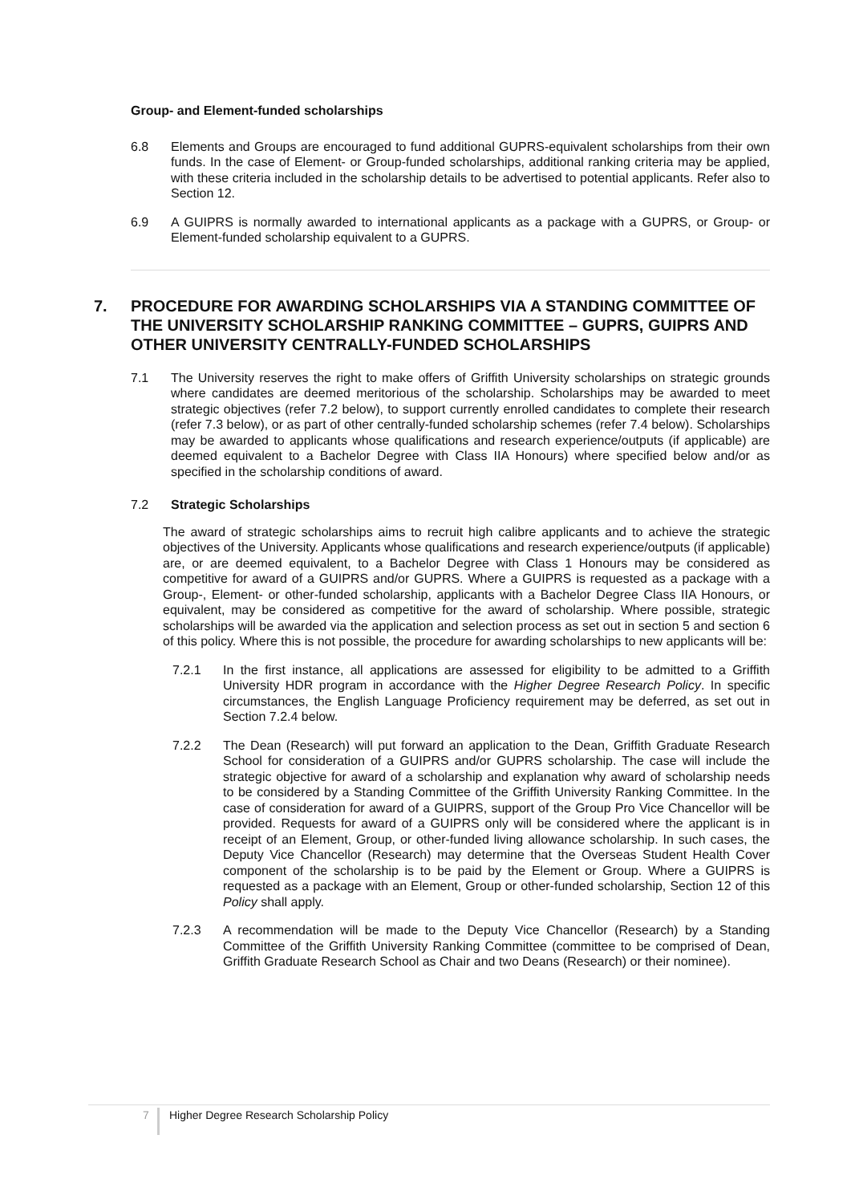Group- and Element-funded scholarships
6.8 Elements and Groups are encouraged to fund additional GUPRS-equivalent scholarships from their own funds. In the case of Element- or Group-funded scholarships, additional ranking criteria may be applied, with these criteria included in the scholarship details to be advertised to potential applicants. Refer also to Section 12.
6.9 A GUIPRS is normally awarded to international applicants as a package with a GUPRS, or Group- or Element-funded scholarship equivalent to a GUPRS.
7. PROCEDURE FOR AWARDING SCHOLARSHIPS VIA A STANDING COMMITTEE OF THE UNIVERSITY SCHOLARSHIP RANKING COMMITTEE – GUPRS, GUIPRS AND OTHER UNIVERSITY CENTRALLY-FUNDED SCHOLARSHIPS
7.1 The University reserves the right to make offers of Griffith University scholarships on strategic grounds where candidates are deemed meritorious of the scholarship. Scholarships may be awarded to meet strategic objectives (refer 7.2 below), to support currently enrolled candidates to complete their research (refer 7.3 below), or as part of other centrally-funded scholarship schemes (refer 7.4 below). Scholarships may be awarded to applicants whose qualifications and research experience/outputs (if applicable) are deemed equivalent to a Bachelor Degree with Class IIA Honours) where specified below and/or as specified in the scholarship conditions of award.
7.2 Strategic Scholarships
The award of strategic scholarships aims to recruit high calibre applicants and to achieve the strategic objectives of the University. Applicants whose qualifications and research experience/outputs (if applicable) are, or are deemed equivalent, to a Bachelor Degree with Class 1 Honours may be considered as competitive for award of a GUIPRS and/or GUPRS. Where a GUIPRS is requested as a package with a Group-, Element- or other-funded scholarship, applicants with a Bachelor Degree Class IIA Honours, or equivalent, may be considered as competitive for the award of scholarship. Where possible, strategic scholarships will be awarded via the application and selection process as set out in section 5 and section 6 of this policy. Where this is not possible, the procedure for awarding scholarships to new applicants will be:
7.2.1 In the first instance, all applications are assessed for eligibility to be admitted to a Griffith University HDR program in accordance with the Higher Degree Research Policy. In specific circumstances, the English Language Proficiency requirement may be deferred, as set out in Section 7.2.4 below.
7.2.2 The Dean (Research) will put forward an application to the Dean, Griffith Graduate Research School for consideration of a GUIPRS and/or GUPRS scholarship. The case will include the strategic objective for award of a scholarship and explanation why award of scholarship needs to be considered by a Standing Committee of the Griffith University Ranking Committee. In the case of consideration for award of a GUIPRS, support of the Group Pro Vice Chancellor will be provided. Requests for award of a GUIPRS only will be considered where the applicant is in receipt of an Element, Group, or other-funded living allowance scholarship. In such cases, the Deputy Vice Chancellor (Research) may determine that the Overseas Student Health Cover component of the scholarship is to be paid by the Element or Group. Where a GUIPRS is requested as a package with an Element, Group or other-funded scholarship, Section 12 of this Policy shall apply.
7.2.3 A recommendation will be made to the Deputy Vice Chancellor (Research) by a Standing Committee of the Griffith University Ranking Committee (committee to be comprised of Dean, Griffith Graduate Research School as Chair and two Deans (Research) or their nominee).
7 Higher Degree Research Scholarship Policy